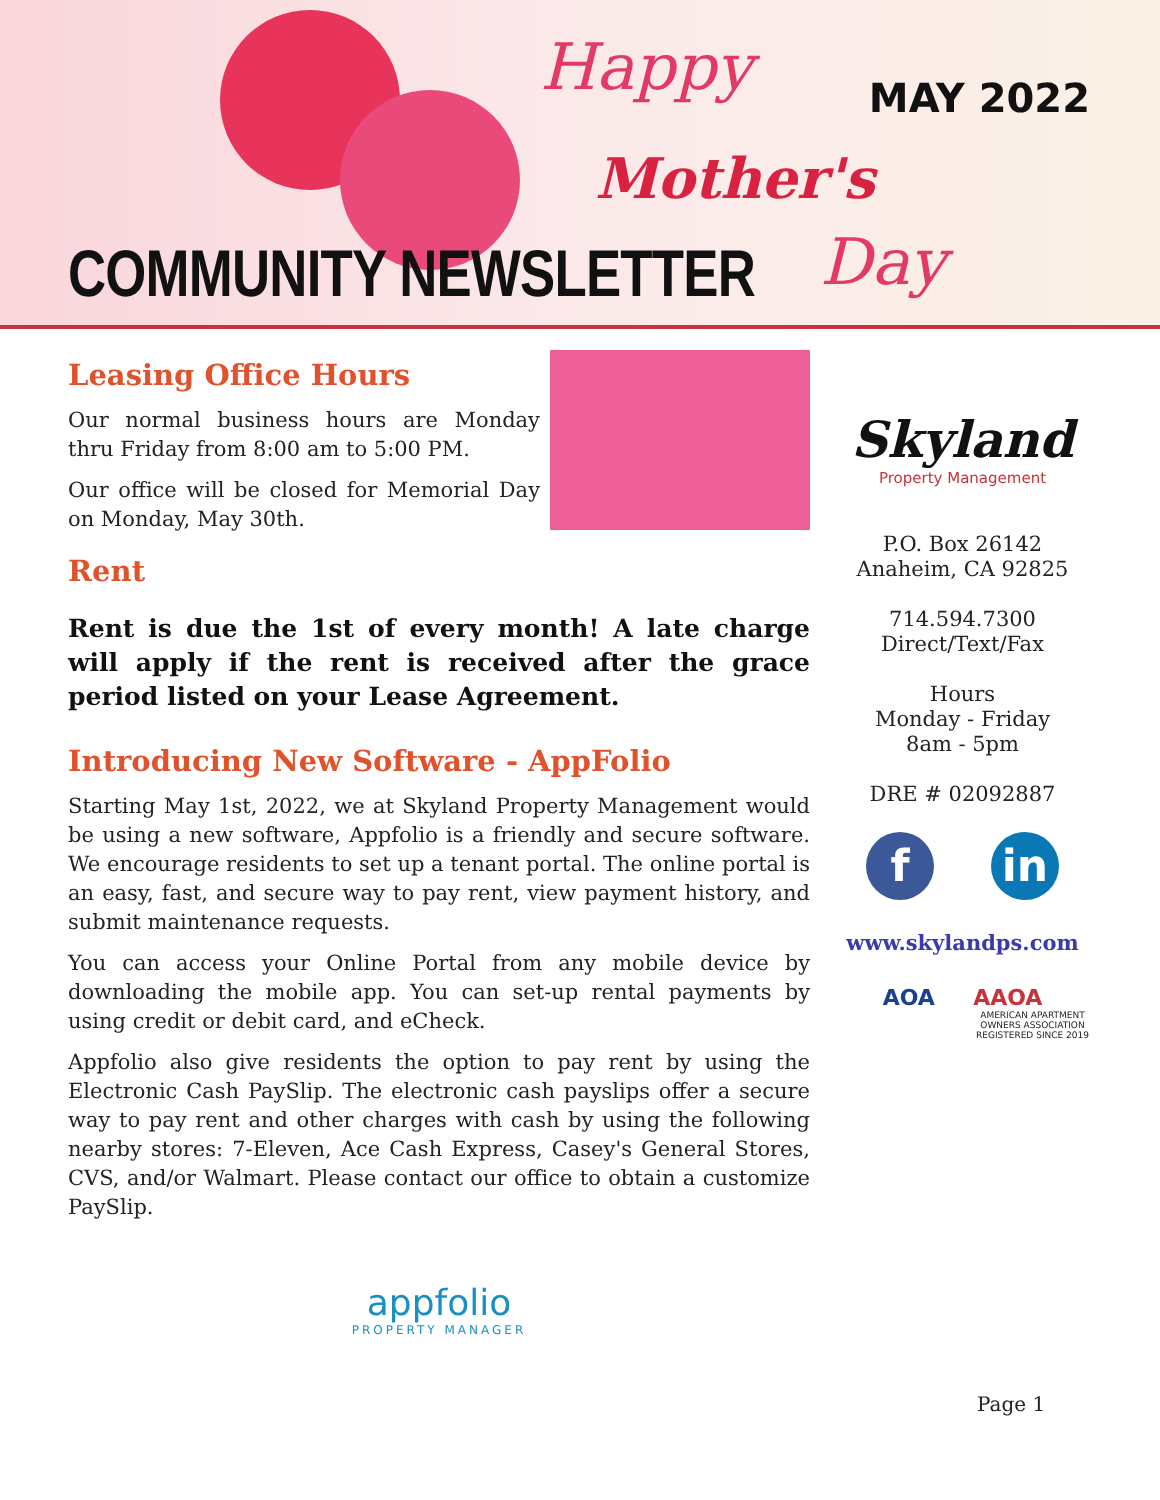Happy
Mother's
Day
MAY 2022
COMMUNITY NEWSLETTER
Leasing Office Hours
Our normal business hours are Monday thru Friday from 8:00 am to 5:00 PM.
Our office will be closed for Memorial Day on Monday, May 30th.
Rent
Rent is due the 1st of every month! A late charge will apply if the rent is received after the grace period listed on your Lease Agreement.
Introducing New Software - AppFolio
Starting May 1st, 2022, we at Skyland Property Management would be using a new software, Appfolio is a friendly and secure software. We encourage residents to set up a tenant portal. The online portal is an easy, fast, and secure way to pay rent, view payment history, and submit maintenance requests.
You can access your Online Portal from any mobile device by downloading the mobile app. You can set-up rental payments by using credit or debit card, and eCheck.
Appfolio also give residents the option to pay rent by using the Electronic Cash PaySlip. The electronic cash payslips offer a secure way to pay rent and other charges with cash by using the following nearby stores: 7-Eleven, Ace Cash Express, Casey's General Stores, CVS, and/or Walmart. Please contact our office to obtain a customize PaySlip.
appfolio
PROPERTY MANAGER
Skyland
Property Management
P.O. Box 26142
Anaheim, CA 92825
714.594.7300
Direct/Text/Fax
Hours
Monday - Friday
8am - 5pm
DRE # 02092887
f in
www.skylandps.com
AOA AAOA
AMERICAN APARTMENT OWNERS ASSOCIATION
REGISTERED SINCE 2019
Page 1